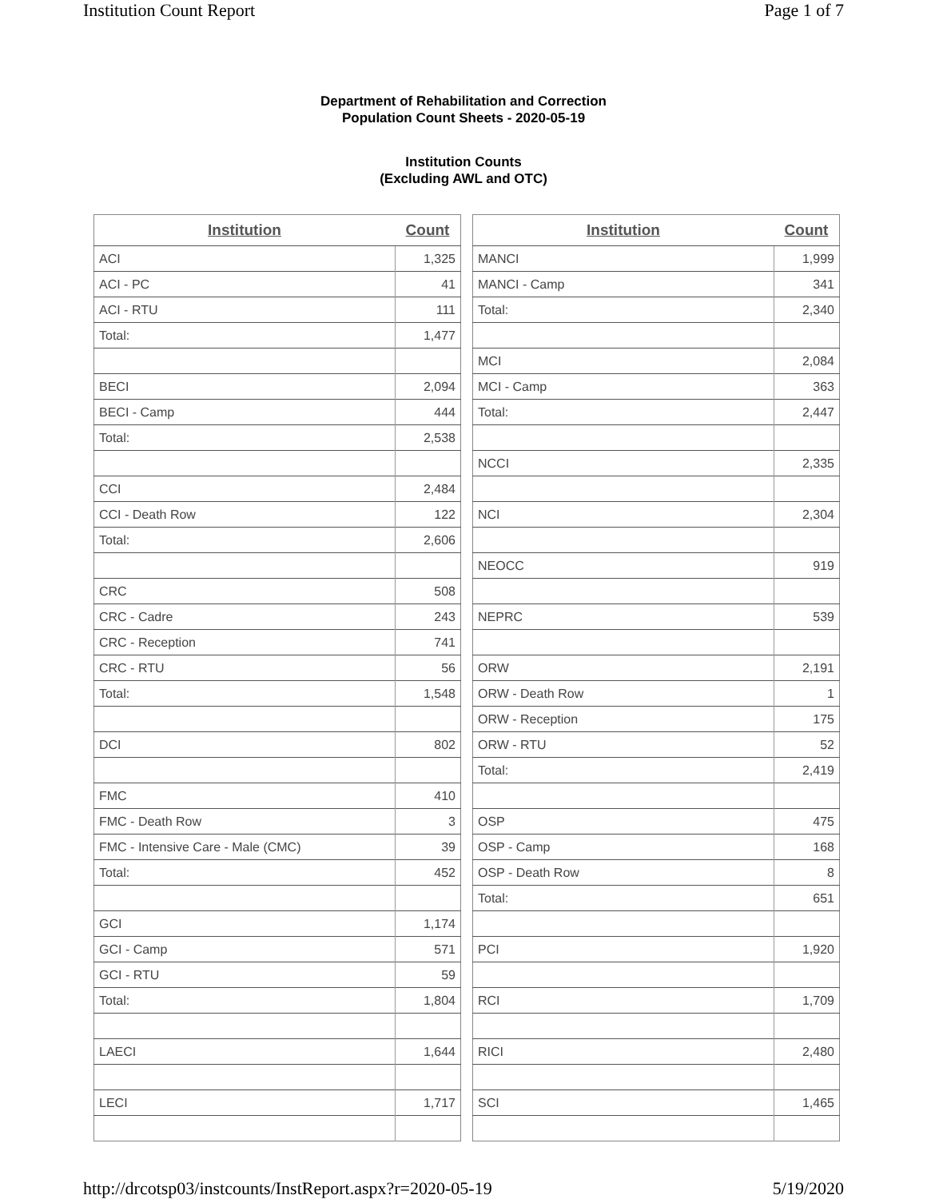Institution Count Report Page 1 of 7
Department of Rehabilitation and Correction
Population Count Sheets - 2020-05-19
Institution Counts
(Excluding AWL and OTC)
| Institution | Count |
| --- | --- |
| ACI | 1,325 |
| ACI - PC | 41 |
| ACI - RTU | 111 |
| Total: | 1,477 |
| BECI | 2,094 |
| BECI - Camp | 444 |
| Total: | 2,538 |
| CCI | 2,484 |
| CCI - Death Row | 122 |
| Total: | 2,606 |
| CRC | 508 |
| CRC - Cadre | 243 |
| CRC - Reception | 741 |
| CRC - RTU | 56 |
| Total: | 1,548 |
| DCI | 802 |
| FMC | 410 |
| FMC - Death Row | 3 |
| FMC - Intensive Care - Male (CMC) | 39 |
| Total: | 452 |
| GCI | 1,174 |
| GCI - Camp | 571 |
| GCI - RTU | 59 |
| Total: | 1,804 |
| LAECI | 1,644 |
| LECI | 1,717 |
| Institution | Count |
| --- | --- |
| MANCI | 1,999 |
| MANCI - Camp | 341 |
| Total: | 2,340 |
| MCI | 2,084 |
| MCI - Camp | 363 |
| Total: | 2,447 |
| NCCI | 2,335 |
| NCI | 2,304 |
| NEOCC | 919 |
| NEPRC | 539 |
| ORW | 2,191 |
| ORW - Death Row | 1 |
| ORW - Reception | 175 |
| ORW - RTU | 52 |
| Total: | 2,419 |
| OSP | 475 |
| OSP - Camp | 168 |
| OSP - Death Row | 8 |
| Total: | 651 |
| PCI | 1,920 |
| RCI | 1,709 |
| RICI | 2,480 |
| SCI | 1,465 |
http://drcotsp03/instcounts/InstReport.aspx?r=2020-05-19 5/19/2020